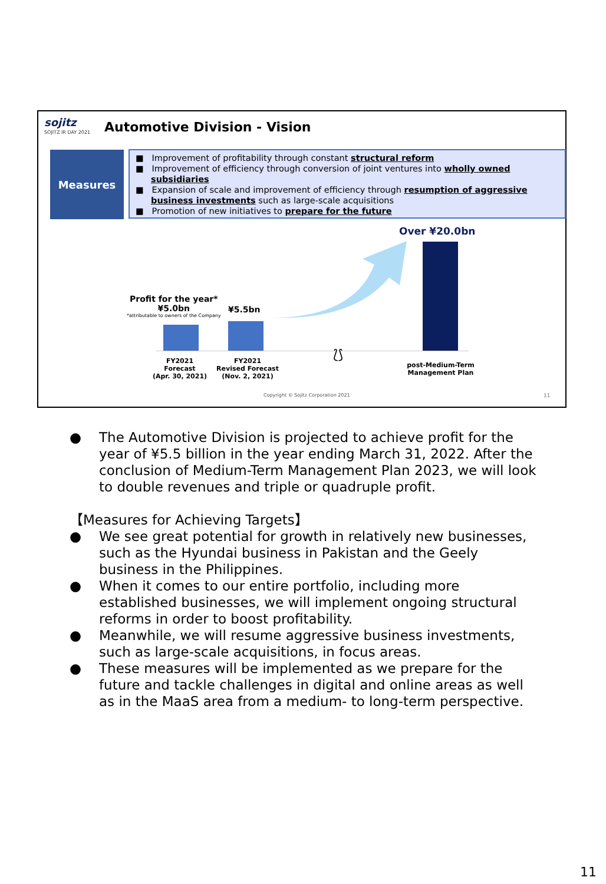sojitz
SOJITZ IR DAY 2021
Automotive Division - Vision
Measures
■ Improvement of profitability through constant structural reform
■ Improvement of efficiency through conversion of joint ventures into wholly owned subsidiaries
■ Expansion of scale and improvement of efficiency through resumption of aggressive business investments such as large-scale acquisitions
■ Promotion of new initiatives to prepare for the future
Over ¥20.0bn
Profit for the year*
¥5.0bn
*attributable to owners of the Company
¥5.5bn
FY2021
Forecast
(Apr. 30, 2021)
FY2021
Revised Forecast
(Nov. 2, 2021)
⟅⟆
post-Medium-Term
Management Plan
Copyright © Sojitz Corporation 2021
11
● The Automotive Division is projected to achieve profit for the year of ¥5.5 billion in the year ending March 31, 2022. After the conclusion of Medium-Term Management Plan 2023, we will look to double revenues and triple or quadruple profit.
【Measures for Achieving Targets】
● We see great potential for growth in relatively new businesses, such as the Hyundai business in Pakistan and the Geely business in the Philippines.
● When it comes to our entire portfolio, including more established businesses, we will implement ongoing structural reforms in order to boost profitability.
● Meanwhile, we will resume aggressive business investments, such as large-scale acquisitions, in focus areas.
● These measures will be implemented as we prepare for the future and tackle challenges in digital and online areas as well as in the MaaS area from a medium- to long-term perspective.
11